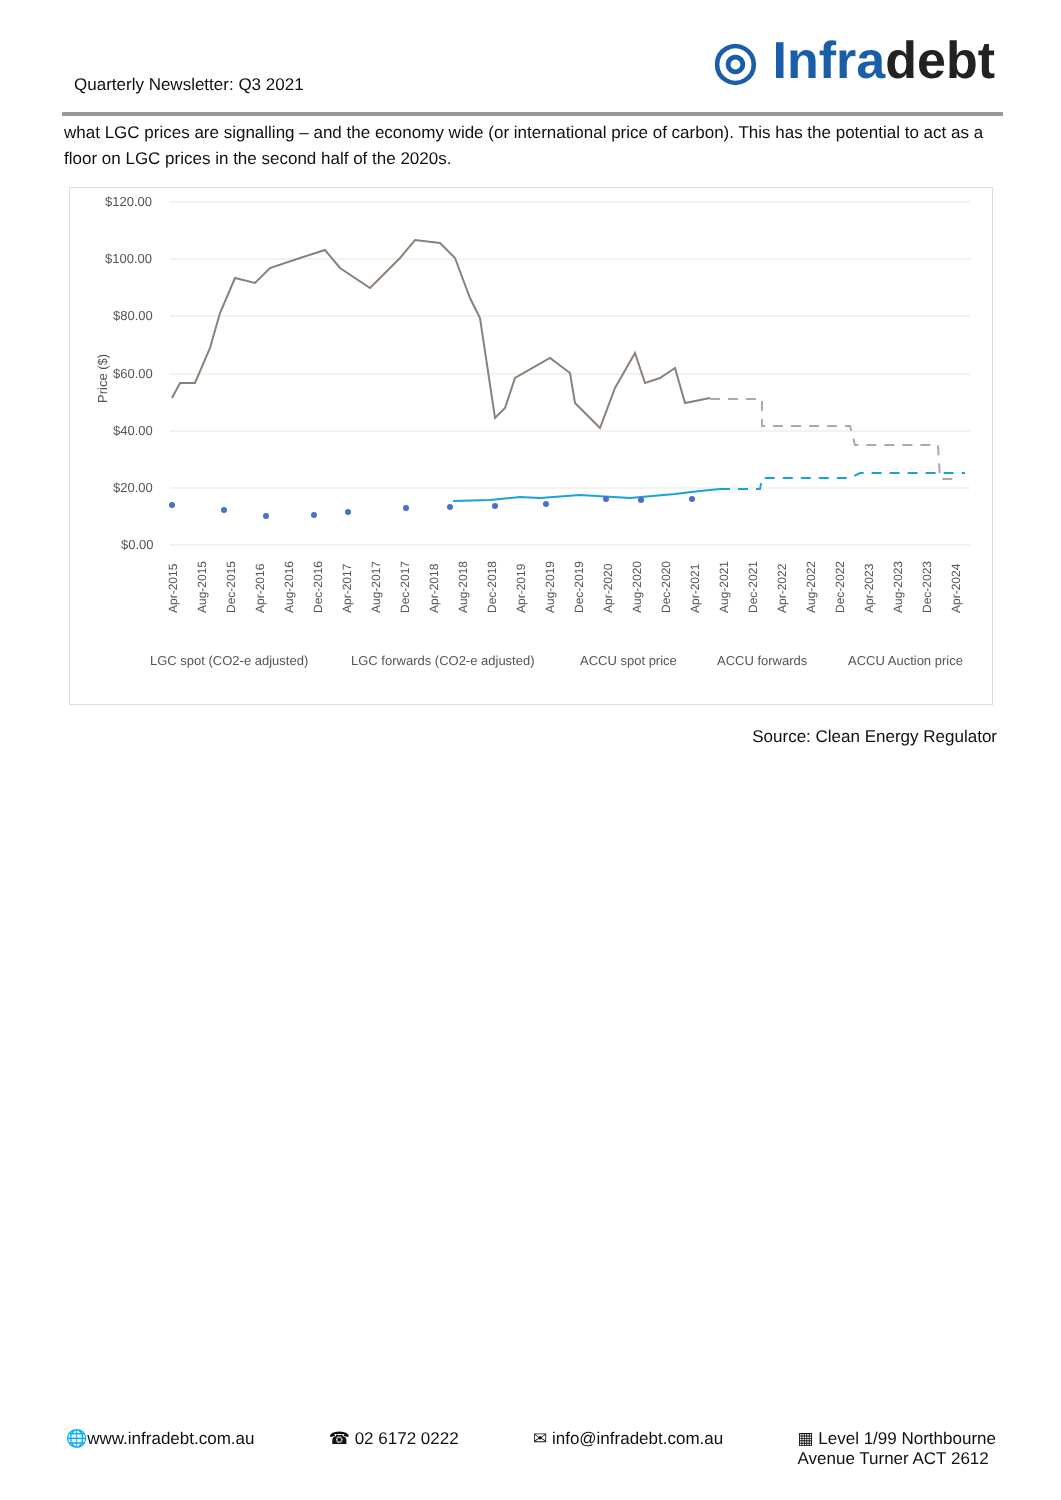Quarterly Newsletter: Q3 2021 ◎ Infradebt
what LGC prices are signalling – and the economy wide (or international price of carbon). This has the potential to act as a floor on LGC prices in the second half of the 2020s.
$120.00
$100.00
$80.00
$60.00
$40.00
$20.00
$0.00
Price ($)
Apr-2015
Aug-2015
Dec-2015
Apr-2016
Aug-2016
Dec-2016
Apr-2017
Aug-2017
Dec-2017
Apr-2018
Aug-2018
Dec-2018
Apr-2019
Aug-2019
Dec-2019
Apr-2020
Aug-2020
Dec-2020
Apr-2021
Aug-2021
Dec-2021
Apr-2022
Aug-2022
Dec-2022
Apr-2023
Aug-2023
Dec-2023
Apr-2024
LGC spot (CO2-e adjusted)
LGC forwards (CO2-e adjusted)
ACCU spot price
ACCU forwards
ACCU Auction price
Source: Clean Energy Regulator
🌐www.infradebt.com.au ☎ 02 6172 0222 ✉ info@infradebt.com.au ▦ Level 1/99 Northbourne
Avenue Turner ACT 2612